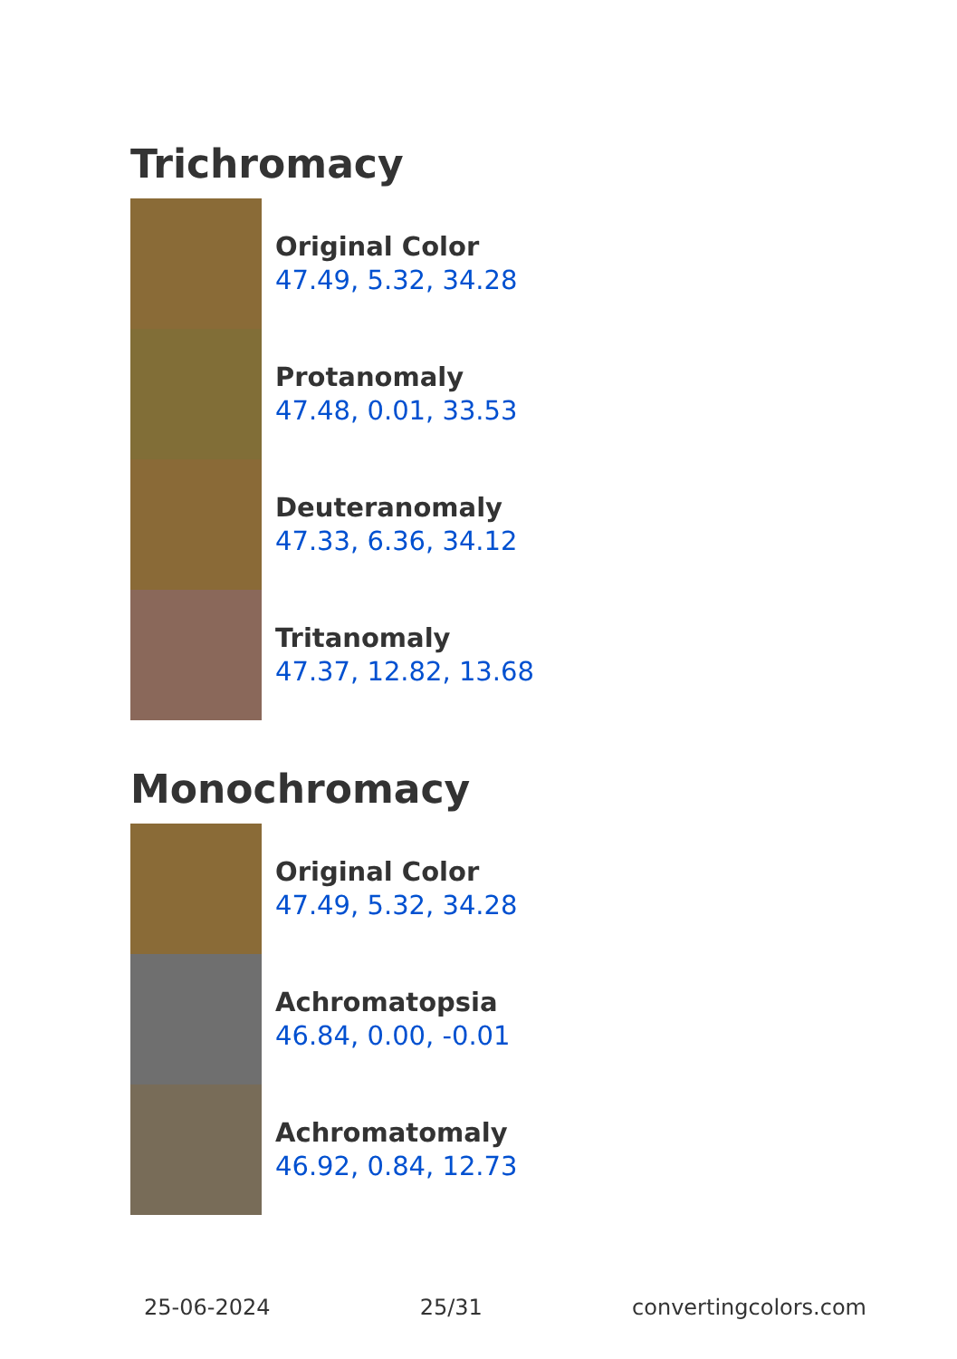Trichromacy
Original Color
47.49, 5.32, 34.28
Protanomaly
47.48, 0.01, 33.53
Deuteranomaly
47.33, 6.36, 34.12
Tritanomaly
47.37, 12.82, 13.68
Monochromacy
Original Color
47.49, 5.32, 34.28
Achromatopsia
46.84, 0.00, -0.01
Achromatomaly
46.92, 0.84, 12.73
25-06-2024 25/31 convertingcolors.com